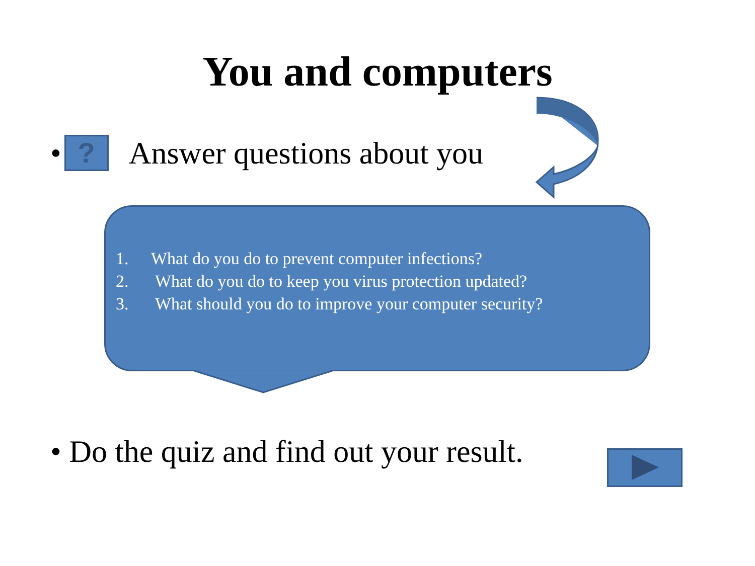You and computers
•
?
Answer questions about you
1. What do you do to prevent computer infections?
2. What do you do to keep you virus protection updated?
3. What should you do to improve your computer security?
• Do the quiz and find out your result.